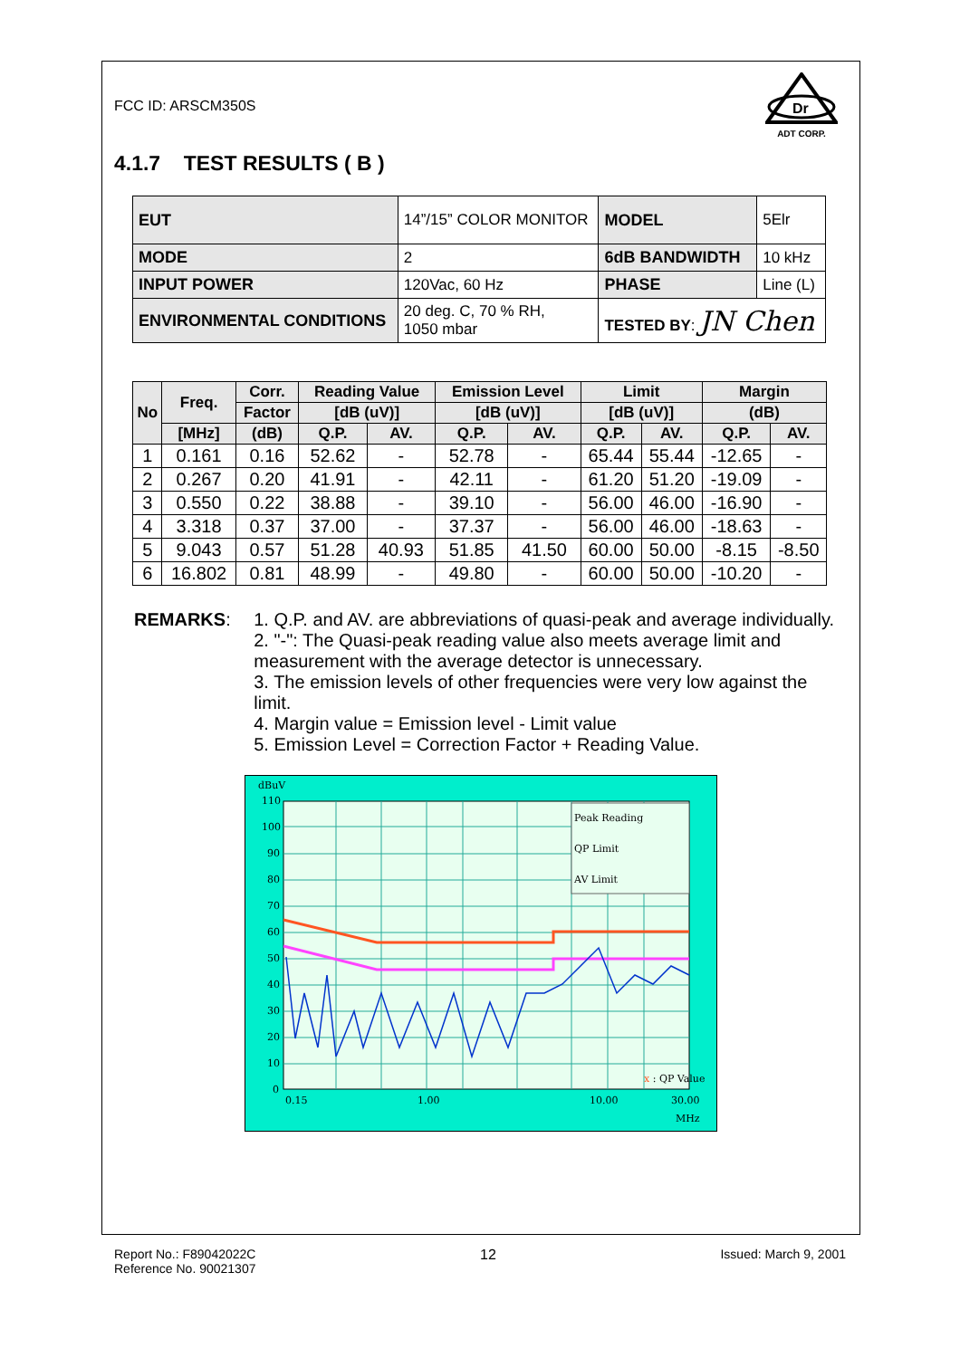FCC ID: ARSCM350S
Dr
ADT CORP.
4.1.7 TEST RESULTS ( B )
| EUT | 14”/15” COLOR MONITOR | MODEL | 5Elr |
| MODE | 2 | 6dB BANDWIDTH | 10 kHz |
| INPUT POWER | 120Vac, 60 Hz | PHASE | Line (L) |
| ENVIRONMENTAL CONDITIONS | 20 deg. C, 70 % RH, 1050 mbar | TESTED BY : JN Chen | |
| No | Freq. | Corr. | Reading Value | | Emission Level | | Limit | | Margin | |
| --- | --- | --- | --- | --- | --- | --- | --- | --- | --- | --- |
| | | Factor | [dB (uV)] | | [dB (uV)] | | [dB (uV)] | | (dB) | |
| | [MHz] | (dB) | Q.P. | AV. | Q.P. | AV. | Q.P. | AV. | Q.P. | AV. |
| 1 | 0.161 | 0.16 | 52.62 | - | 52.78 | - | 65.44 | 55.44 | -12.65 | - |
| 2 | 0.267 | 0.20 | 41.91 | - | 42.11 | - | 61.20 | 51.20 | -19.09 | - |
| 3 | 0.550 | 0.22 | 38.88 | - | 39.10 | - | 56.00 | 46.00 | -16.90 | - |
| 4 | 3.318 | 0.37 | 37.00 | - | 37.37 | - | 56.00 | 46.00 | -18.63 | - |
| 5 | 9.043 | 0.57 | 51.28 | 40.93 | 51.85 | 41.50 | 60.00 | 50.00 | -8.15 | -8.50 |
| 6 | 16.802 | 0.81 | 48.99 | - | 49.80 | - | 60.00 | 50.00 | -10.20 | - |
REMARKS:
1. Q.P. and AV. are abbreviations of quasi-peak and average individually.
2. "-": The Quasi-peak reading value also meets average limit and measurement with the average detector is unnecessary.
3. The emission levels of other frequencies were very low against the limit.
4. Margin value = Emission level - Limit value
5. Emission Level = Correction Factor + Reading Value.
dBuV
110
100
90
80
70
60
50
40
30
20
10
0
0.15
1.00
10.00
30.00
MHz
Peak Reading
QP Limit
AV Limit
x : QP Value
Report No.: F89042022C
Reference No. 90021307
12 Issued: March 9, 2001